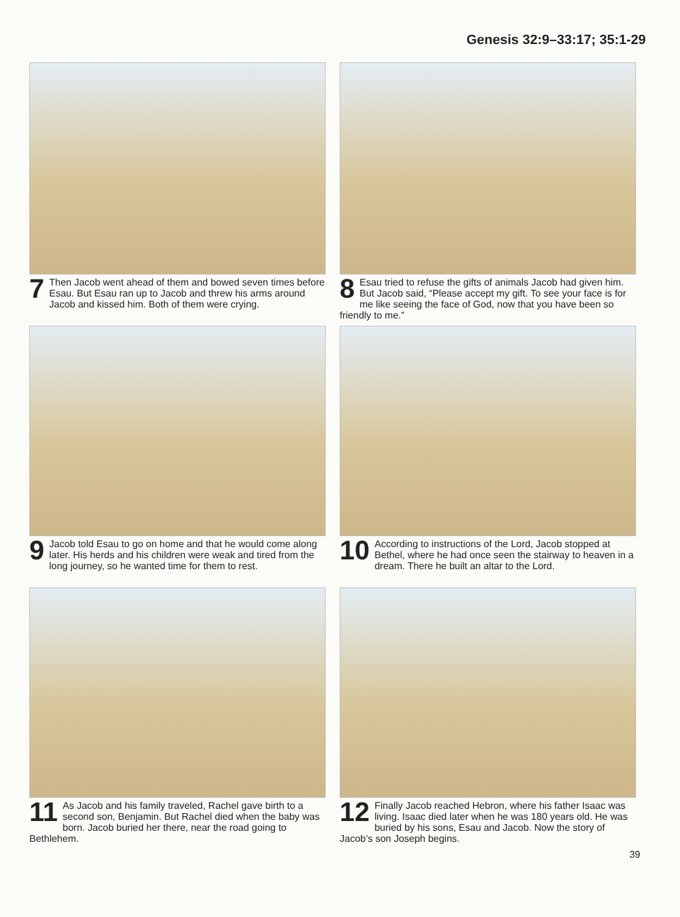Genesis 32:9–33:17; 35:1-29
7 Then Jacob went ahead of them and bowed seven times before Esau. But Esau ran up to Jacob and threw his arms around Jacob and kissed him. Both of them were crying.
8 Esau tried to refuse the gifts of animals Jacob had given him. But Jacob said, “Please accept my gift. To see your face is for me like seeing the face of God, now that you have been so friendly to me.”
9 Jacob told Esau to go on home and that he would come along later. His herds and his children were weak and tired from the long journey, so he wanted time for them to rest.
10 According to instructions of the Lord, Jacob stopped at Bethel, where he had once seen the stairway to heaven in a dream. There he built an altar to the Lord.
11 As Jacob and his family traveled, Rachel gave birth to a second son, Benjamin. But Rachel died when the baby was born. Jacob buried her there, near the road going to Bethlehem.
12 Finally Jacob reached Hebron, where his father Isaac was living. Isaac died later when he was 180 years old. He was buried by his sons, Esau and Jacob. Now the story of Jacob’s son Joseph begins.
39